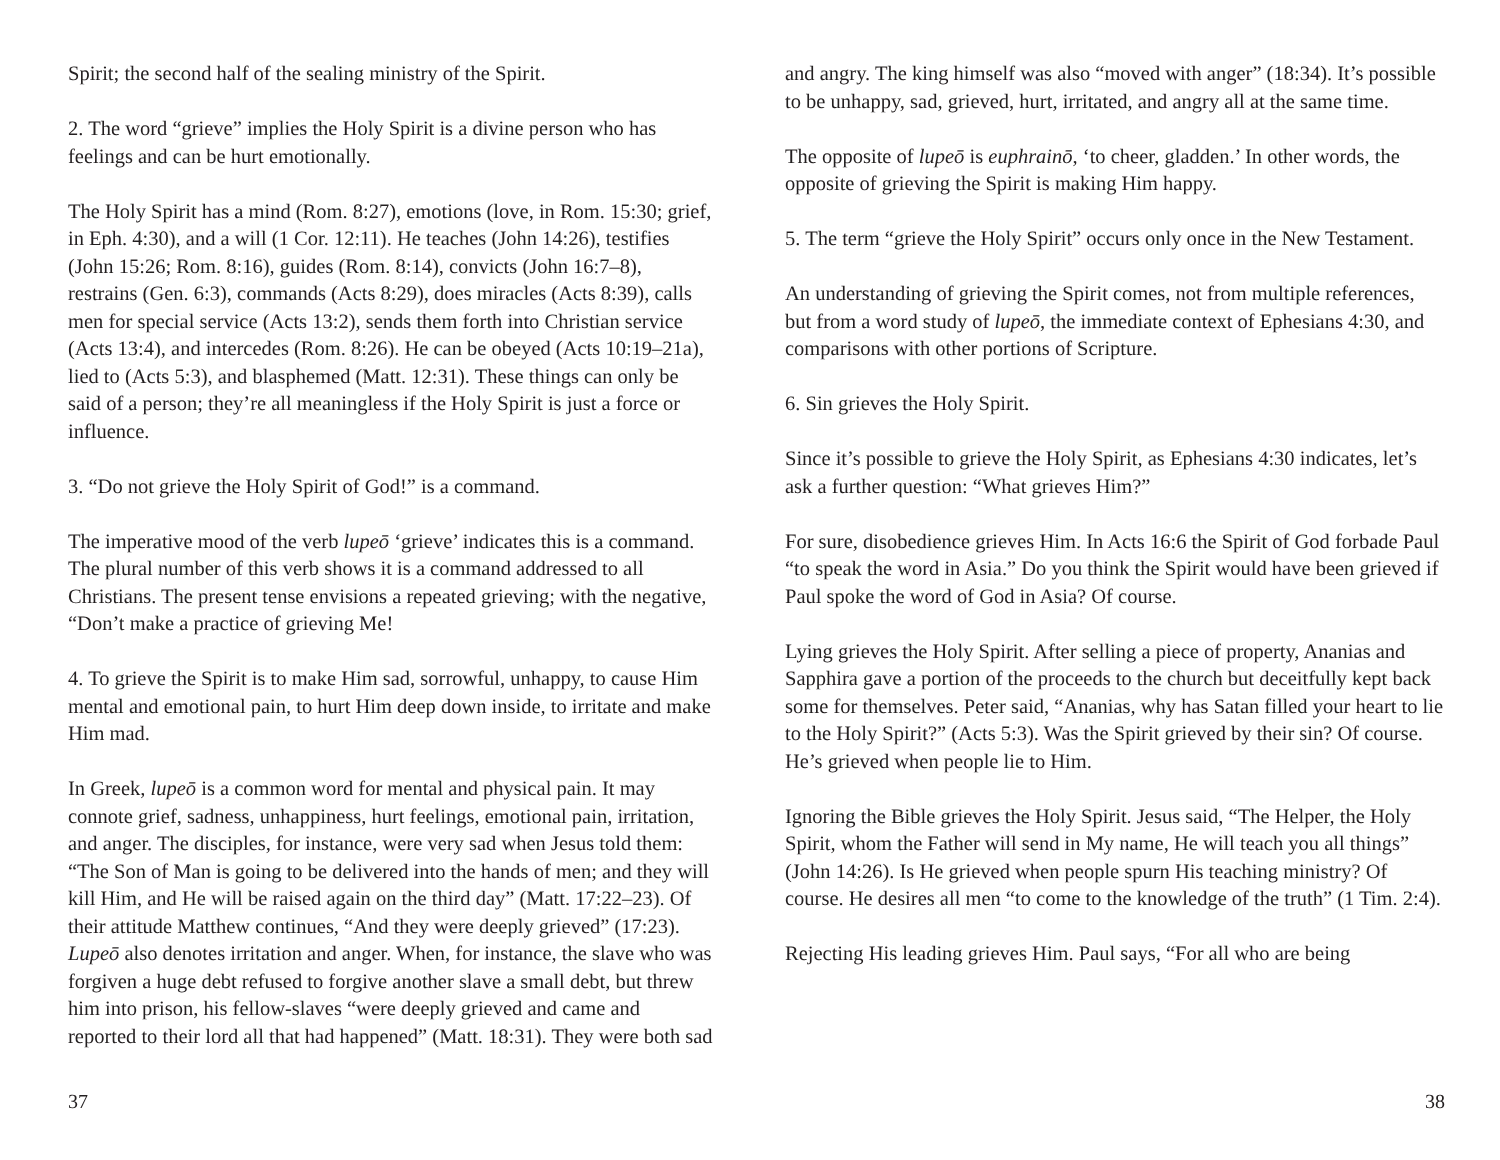Spirit; the second half of the sealing ministry of the Spirit.
2. The word “grieve” implies the Holy Spirit is a divine person who has feelings and can be hurt emotionally.
The Holy Spirit has a mind (Rom. 8:27), emotions (love, in Rom. 15:30; grief, in Eph. 4:30), and a will (1 Cor. 12:11). He teaches (John 14:26), testifies (John 15:26; Rom. 8:16), guides (Rom. 8:14), convicts (John 16:7–8), restrains (Gen. 6:3), commands (Acts 8:29), does miracles (Acts 8:39), calls men for special service (Acts 13:2), sends them forth into Christian service (Acts 13:4), and intercedes (Rom. 8:26). He can be obeyed (Acts 10:19–21a), lied to (Acts 5:3), and blasphemed (Matt. 12:31). These things can only be said of a person; they’re all meaningless if the Holy Spirit is just a force or influence.
3. “Do not grieve the Holy Spirit of God!” is a command.
The imperative mood of the verb lupeō ‘grieve’ indicates this is a command. The plural number of this verb shows it is a command addressed to all Christians. The present tense envisions a repeated grieving; with the negative, “Don’t make a practice of grieving Me!
4. To grieve the Spirit is to make Him sad, sorrowful, unhappy, to cause Him mental and emotional pain, to hurt Him deep down inside, to irritate and make Him mad.
In Greek, lupeō is a common word for mental and physical pain. It may connote grief, sadness, unhappiness, hurt feelings, emotional pain, irritation, and anger. The disciples, for instance, were very sad when Jesus told them: “The Son of Man is going to be delivered into the hands of men; and they will kill Him, and He will be raised again on the third day” (Matt. 17:22–23). Of their attitude Matthew continues, “And they were deeply grieved” (17:23). Lupeō also denotes irritation and anger. When, for instance, the slave who was forgiven a huge debt refused to forgive another slave a small debt, but threw him into prison, his fellow-slaves “were deeply grieved and came and reported to their lord all that had happened” (Matt. 18:31). They were both sad
37
and angry. The king himself was also “moved with anger” (18:34). It’s possible to be unhappy, sad, grieved, hurt, irritated, and angry all at the same time.
The opposite of lupeō is euphrainō, ‘to cheer, gladden.’ In other words, the opposite of grieving the Spirit is making Him happy.
5. The term “grieve the Holy Spirit” occurs only once in the New Testament.
An understanding of grieving the Spirit comes, not from multiple references, but from a word study of lupeō, the immediate context of Ephesians 4:30, and comparisons with other portions of Scripture.
6. Sin grieves the Holy Spirit.
Since it’s possible to grieve the Holy Spirit, as Ephesians 4:30 indicates, let’s ask a further question: “What grieves Him?”
For sure, disobedience grieves Him. In Acts 16:6 the Spirit of God forbade Paul “to speak the word in Asia.” Do you think the Spirit would have been grieved if Paul spoke the word of God in Asia? Of course.
Lying grieves the Holy Spirit. After selling a piece of property, Ananias and Sapphira gave a portion of the proceeds to the church but deceitfully kept back some for themselves. Peter said, “Ananias, why has Satan filled your heart to lie to the Holy Spirit?” (Acts 5:3). Was the Spirit grieved by their sin? Of course. He’s grieved when people lie to Him.
Ignoring the Bible grieves the Holy Spirit. Jesus said, “The Helper, the Holy Spirit, whom the Father will send in My name, He will teach you all things” (John 14:26). Is He grieved when people spurn His teaching ministry? Of course. He desires all men “to come to the knowledge of the truth” (1 Tim. 2:4).
Rejecting His leading grieves Him. Paul says, “For all who are being
38